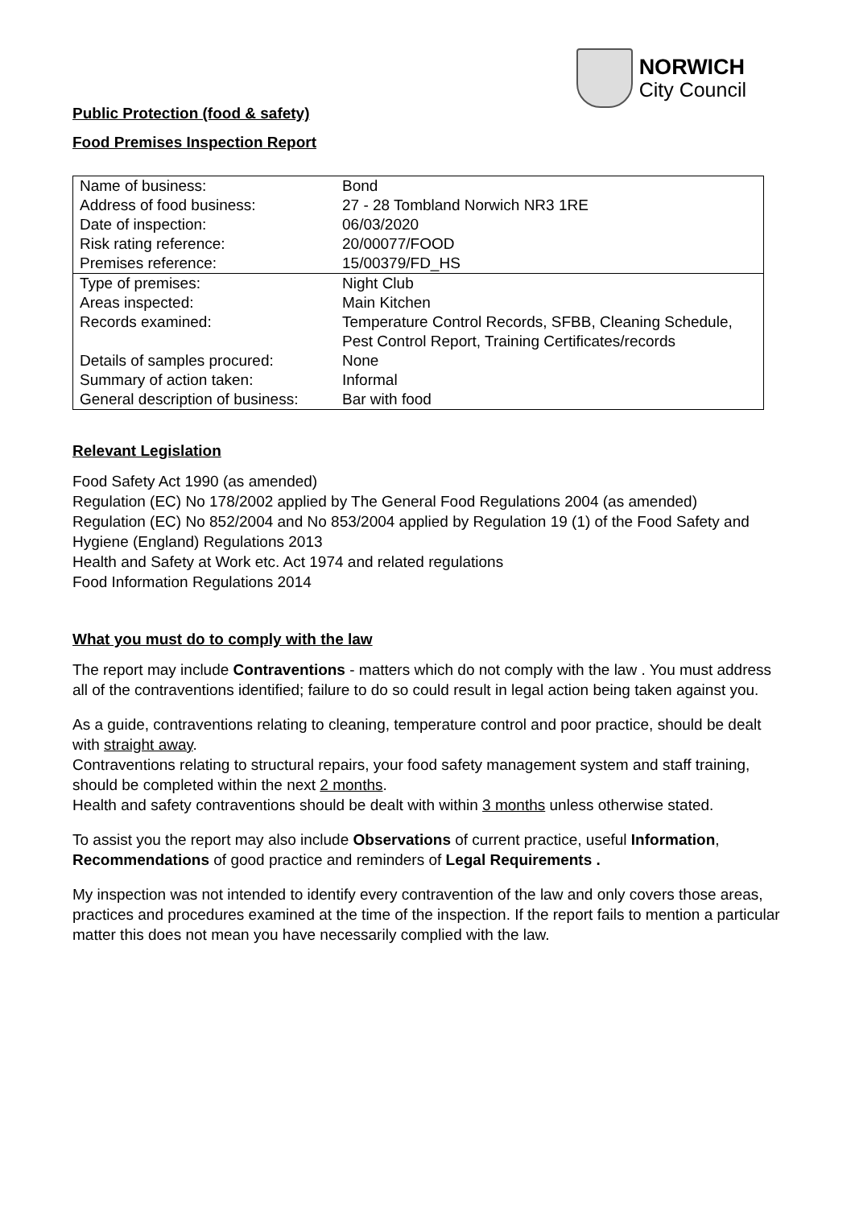NORWICH
City Council
Public Protection (food & safety)
Food Premises Inspection Report
| Name of business: | Bond |
| Address of food business: | 27 - 28 Tombland Norwich NR3 1RE |
| Date of inspection: | 06/03/2020 |
| Risk rating reference: | 20/00077/FOOD |
| Premises reference: | 15/00379/FD_HS |
| Type of premises: | Night Club |
| Areas inspected: | Main Kitchen |
| Records examined: | Temperature Control Records, SFBB, Cleaning Schedule, Pest Control Report, Training Certificates/records |
| Details of samples procured: | None |
| Summary of action taken: | Informal |
| General description of business: | Bar with food |
Relevant Legislation
Food Safety Act 1990 (as amended)
Regulation (EC) No 178/2002 applied by The General Food Regulations 2004 (as amended)
Regulation (EC) No 852/2004 and No 853/2004 applied by Regulation 19 (1) of the Food Safety and Hygiene (England) Regulations 2013
Health and Safety at Work etc. Act 1974 and related regulations
Food Information Regulations 2014
What you must do to comply with the law
The report may include Contraventions - matters which do not comply with the law . You must address all of the contraventions identified; failure to do so could result in legal action being taken against you.
As a guide, contraventions relating to cleaning, temperature control and poor practice, should be dealt with straight away.
Contraventions relating to structural repairs, your food safety management system and staff training, should be completed within the next 2 months.
Health and safety contraventions should be dealt with within 3 months unless otherwise stated.
To assist you the report may also include Observations of current practice, useful Information, Recommendations of good practice and reminders of Legal Requirements .
My inspection was not intended to identify every contravention of the law and only covers those areas, practices and procedures examined at the time of the inspection. If the report fails to mention a particular matter this does not mean you have necessarily complied with the law.